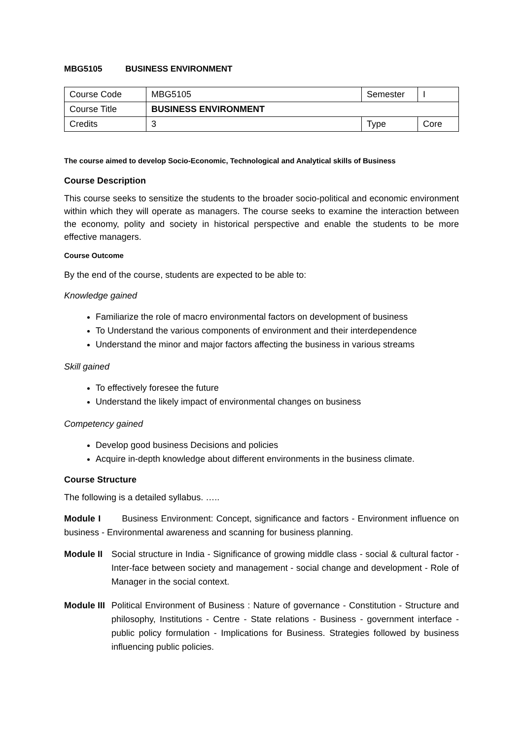MBG5105 BUSINESS ENVIRONMENT
| Course Code | MBG5105 | Semester | I |
| Course Title | BUSINESS ENVIRONMENT | | |
| Credits | 3 | Type | Core |
The course aimed to develop Socio-Economic, Technological and Analytical skills of Business
Course Description
This course seeks to sensitize the students to the broader socio-political and economic environment within which they will operate as managers. The course seeks to examine the interaction between the economy, polity and society in historical perspective and enable the students to be more effective managers.
Course Outcome
By the end of the course, students are expected to be able to:
Knowledge gained
Familiarize the role of macro environmental factors on development of business
To Understand the various components of environment and their interdependence
Understand the minor and major factors affecting the business in various streams
Skill gained
To effectively foresee the future
Understand the likely impact of environmental changes on business
Competency gained
Develop good business Decisions and policies
Acquire in-depth knowledge about different environments in the business climate.
Course Structure
The following is a detailed syllabus. …..
Module I Business Environment: Concept, significance and factors - Environment influence on business - Environmental awareness and scanning for business planning.
Module II Social structure in India - Significance of growing middle class - social & cultural factor - Inter-face between society and management - social change and development - Role of Manager in the social context.
Module III Political Environment of Business : Nature of governance - Constitution - Structure and philosophy, Institutions - Centre - State relations - Business - government interface - public policy formulation - Implications for Business. Strategies followed by business influencing public policies.